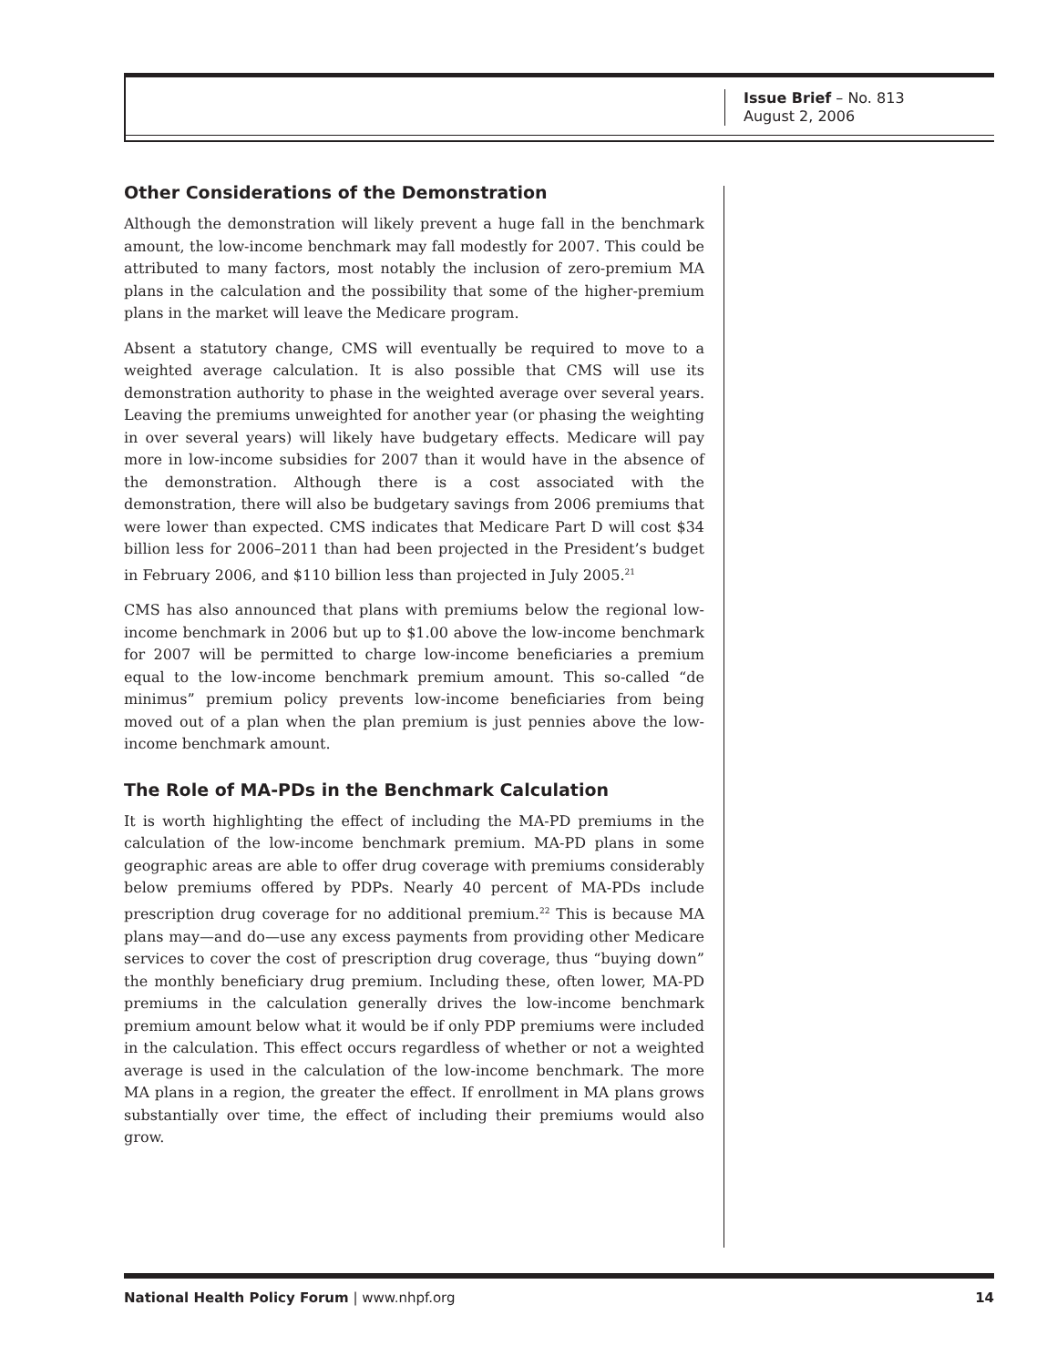Issue Brief – No. 813
August 2, 2006
Other Considerations of the Demonstration
Although the demonstration will likely prevent a huge fall in the benchmark amount, the low-income benchmark may fall modestly for 2007. This could be attributed to many factors, most notably the inclusion of zero-premium MA plans in the calculation and the possibility that some of the higher-premium plans in the market will leave the Medicare program.
Absent a statutory change, CMS will eventually be required to move to a weighted average calculation. It is also possible that CMS will use its demonstration authority to phase in the weighted average over several years. Leaving the premiums unweighted for another year (or phasing the weighting in over several years) will likely have budgetary effects. Medicare will pay more in low-income subsidies for 2007 than it would have in the absence of the demonstration. Although there is a cost associated with the demonstration, there will also be budgetary savings from 2006 premiums that were lower than expected. CMS indicates that Medicare Part D will cost $34 billion less for 2006–2011 than had been projected in the President’s budget in February 2006, and $110 billion less than projected in July 2005.<sup>21</sup>
CMS has also announced that plans with premiums below the regional low-income benchmark in 2006 but up to $1.00 above the low-income benchmark for 2007 will be permitted to charge low-income beneficiaries a premium equal to the low-income benchmark premium amount. This so-called “de minimus” premium policy prevents low-income beneficiaries from being moved out of a plan when the plan premium is just pennies above the low-income benchmark amount.
The Role of MA-PDs in the Benchmark Calculation
It is worth highlighting the effect of including the MA-PD premiums in the calculation of the low-income benchmark premium. MA-PD plans in some geographic areas are able to offer drug coverage with premiums considerably below premiums offered by PDPs. Nearly 40 percent of MA-PDs include prescription drug coverage for no additional premium.<sup>22</sup> This is because MA plans may—and do—use any excess payments from providing other Medicare services to cover the cost of prescription drug coverage, thus “buying down” the monthly beneficiary drug premium. Including these, often lower, MA-PD premiums in the calculation generally drives the low-income benchmark premium amount below what it would be if only PDP premiums were included in the calculation. This effect occurs regardless of whether or not a weighted average is used in the calculation of the low-income benchmark. The more MA plans in a region, the greater the effect. If enrollment in MA plans grows substantially over time, the effect of including their premiums would also grow.
National Health Policy Forum | www.nhpf.org 14